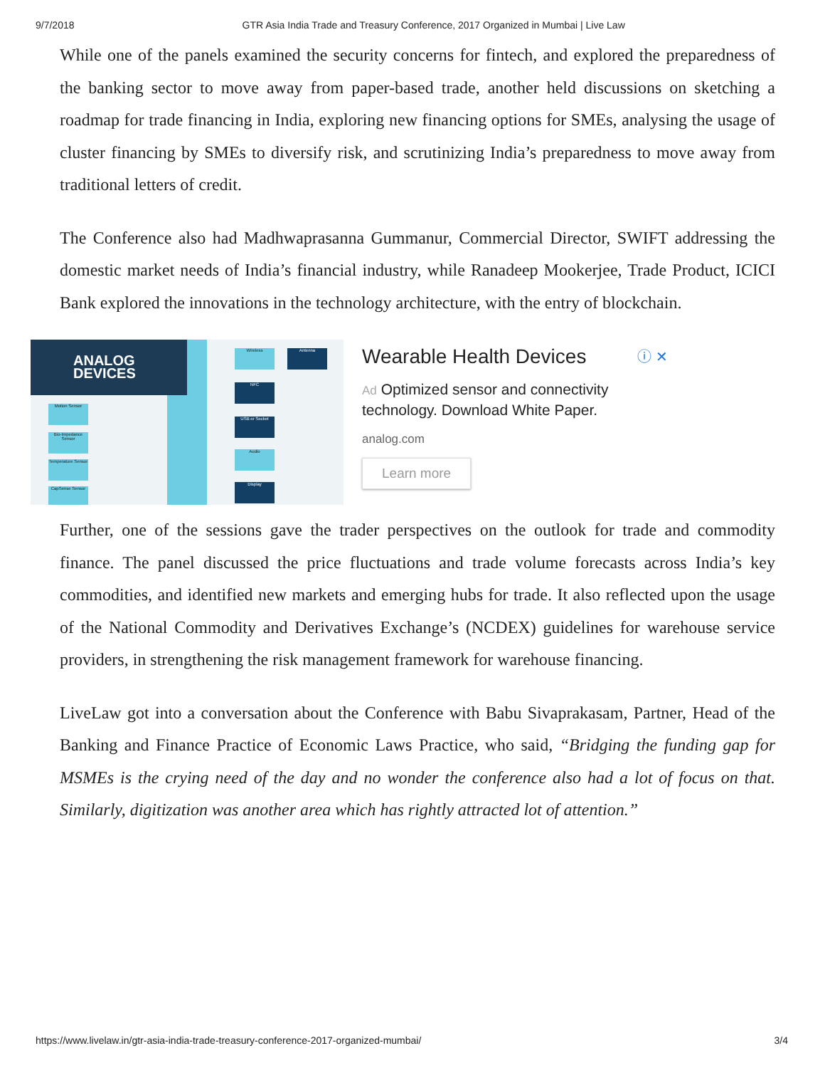9/7/2018 GTR Asia India Trade and Treasury Conference, 2017 Organized in Mumbai | Live Law
While one of the panels examined the security concerns for fintech, and explored the preparedness of the banking sector to move away from paper-based trade, another held discussions on sketching a roadmap for trade financing in India, exploring new financing options for SMEs, analysing the usage of cluster financing by SMEs to diversify risk, and scrutinizing India’s preparedness to move away from traditional letters of credit.
The Conference also had Madhwaprasanna Gummanur, Commercial Director, SWIFT addressing the domestic market needs of India’s financial industry, while Ranadeep Mookerjee, Trade Product, ICICI Bank explored the innovations in the technology architecture, with the entry of blockchain.
ANALOG
DEVICES
Motion Sensor
Bio-Impedance Sensor
Temperature Sensor
CapSense Sensor
Wireless Antenna
NFC
USB or Socket
Audio
Display
Wearable Health Devices ⓘ ✕
Ad Optimized sensor and connectivity technology. Download White Paper.
analog.com
Learn more
Further, one of the sessions gave the trader perspectives on the outlook for trade and commodity finance. The panel discussed the price fluctuations and trade volume forecasts across India’s key commodities, and identified new markets and emerging hubs for trade. It also reflected upon the usage of the National Commodity and Derivatives Exchange’s (NCDEX) guidelines for warehouse service providers, in strengthening the risk management framework for warehouse financing.
LiveLaw got into a conversation about the Conference with Babu Sivaprakasam, Partner, Head of the Banking and Finance Practice of Economic Laws Practice, who said, “Bridging the funding gap for MSMEs is the crying need of the day and no wonder the conference also had a lot of focus on that. Similarly, digitization was another area which has rightly attracted lot of attention.”
https://www.livelaw.in/gtr-asia-india-trade-treasury-conference-2017-organized-mumbai/ 3/4